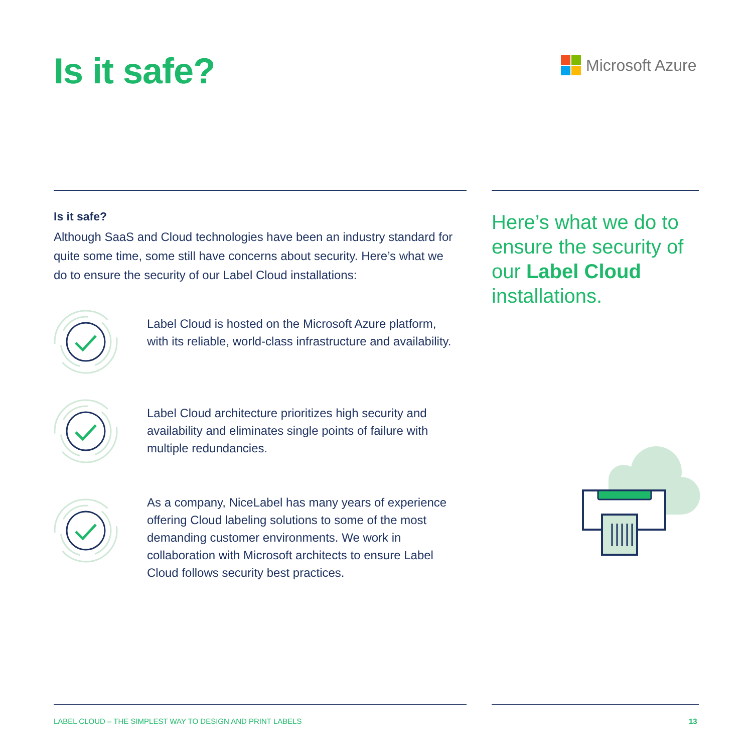Is it safe? Microsoft Azure
Is it safe?
Although SaaS and Cloud technologies have been an industry standard for quite some time, some still have concerns about security. Here’s what we do to ensure the security of our Label Cloud installations:
Label Cloud is hosted on the Microsoft Azure platform, with its reliable, world-class infrastructure and availability.
Label Cloud architecture prioritizes high security and availability and eliminates single points of failure with multiple redundancies.
As a company, NiceLabel has many years of experience offering Cloud labeling solutions to some of the most demanding customer environments. We work in collaboration with Microsoft architects to ensure Label Cloud follows security best practices.
Here’s what we do to ensure the security of our Label Cloud installations.
LABEL CLOUD – THE SIMPLEST WAY TO DESIGN AND PRINT LABELS
13